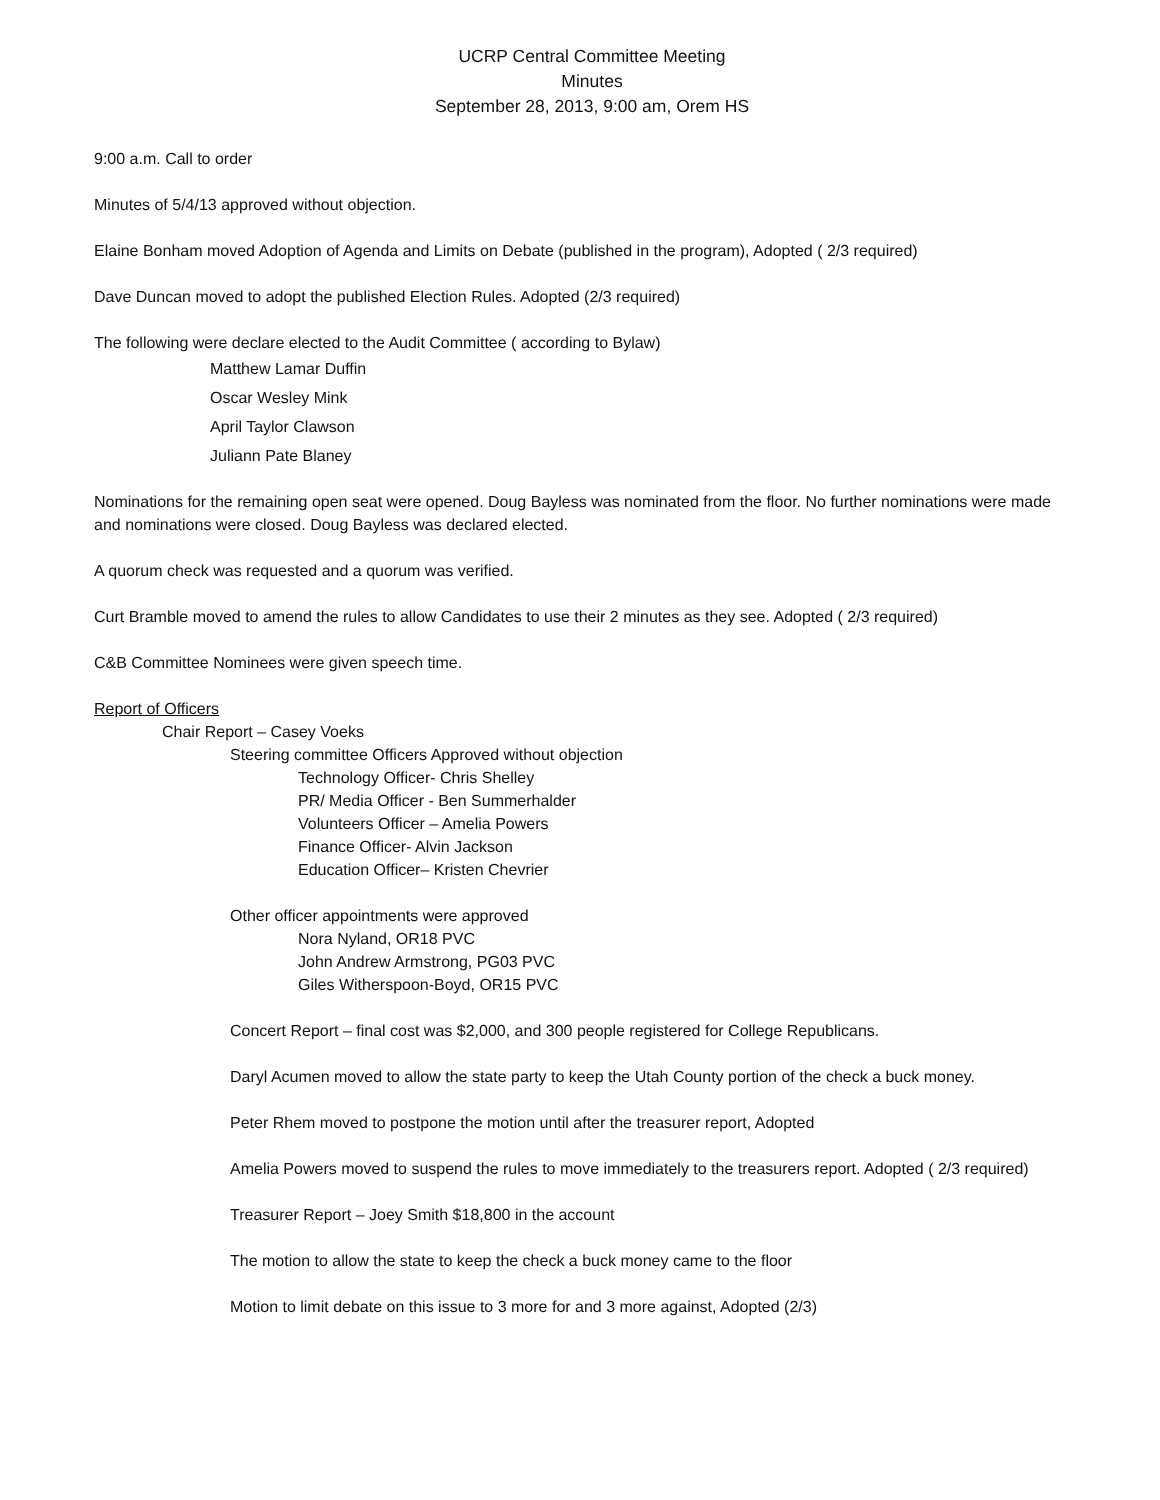UCRP Central Committee Meeting
Minutes
September 28, 2013, 9:00 am, Orem HS
9:00 a.m. Call to order
Minutes of 5/4/13 approved without objection.
Elaine Bonham moved Adoption of Agenda and Limits on Debate (published in the program), Adopted ( 2/3 required)
Dave Duncan moved to adopt the published Election Rules. Adopted (2/3 required)
The following were declare elected to the Audit Committee ( according to Bylaw)
Matthew Lamar Duffin
Oscar Wesley Mink
April Taylor Clawson
Juliann Pate Blaney
Nominations for the remaining open seat were opened. Doug Bayless was nominated from the floor. No further nominations were made and nominations were closed. Doug Bayless was declared elected.
A quorum check was requested and a quorum was verified.
Curt Bramble moved to amend the rules to allow Candidates to use their 2 minutes as they see. Adopted ( 2/3 required)
C&B Committee Nominees were given speech time.
Report of Officers
Chair Report – Casey Voeks
Steering committee Officers Approved without objection
Technology Officer- Chris Shelley
PR/ Media Officer - Ben Summerhalder
Volunteers Officer – Amelia Powers
Finance Officer- Alvin Jackson
Education Officer– Kristen Chevrier
Other officer appointments were approved
Nora Nyland, OR18 PVC
John Andrew Armstrong, PG03 PVC
Giles Witherspoon-Boyd, OR15 PVC
Concert Report – final cost was $2,000, and 300 people registered for College Republicans.
Daryl Acumen moved to allow the state party to keep the Utah County portion of the check a buck money.
Peter Rhem moved to postpone the motion until after the treasurer report, Adopted
Amelia Powers moved to suspend the rules to move immediately to the treasurers report. Adopted ( 2/3 required)
Treasurer Report – Joey Smith $18,800 in the account
The motion to allow the state to keep the check a buck money came to the floor
Motion to limit debate on this issue to 3 more for and 3 more against, Adopted (2/3)